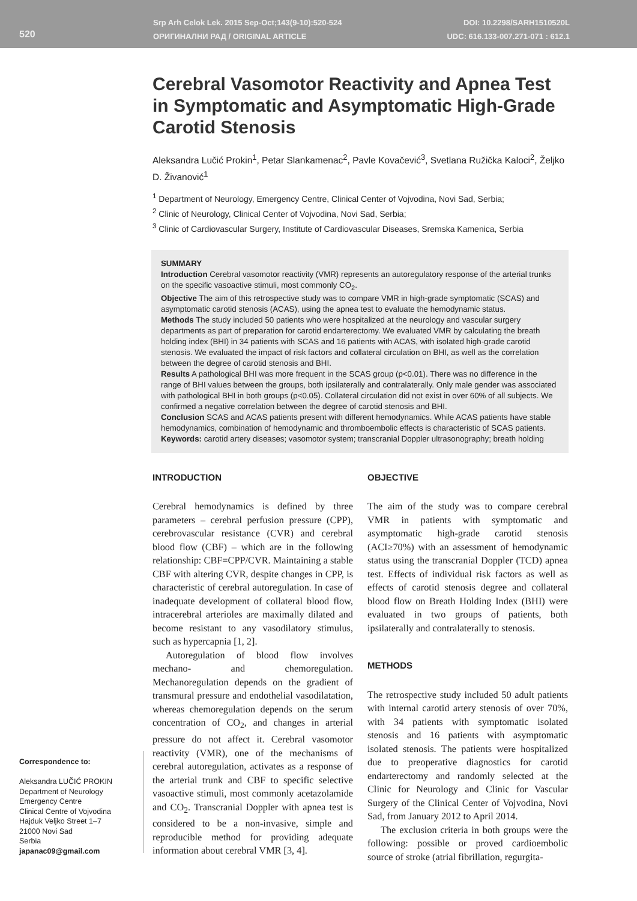520
Srp Arh Celok Lek. 2015 Sep-Oct;143(9-10):520-524
ОРИГИНАЛНИ РАД / ORIGINAL ARTICLE
DOI: 10.2298/SARH1510520L
UDC: 616.133-007.271-071 : 612.1
Cerebral Vasomotor Reactivity and Apnea Test in Symptomatic and Asymptomatic High-Grade Carotid Stenosis
Aleksandra Lučić Prokin<sup>1</sup>, Petar Slankamenac<sup>2</sup>, Pavle Kovačević<sup>3</sup>, Svetlana Ružička Kaloci<sup>2</sup>, Željko D. Živanović<sup>1</sup>
<sup>1</sup> Department of Neurology, Emergency Centre, Clinical Center of Vojvodina, Novi Sad, Serbia;
<sup>2</sup> Clinic of Neurology, Clinical Center of Vojvodina, Novi Sad, Serbia;
<sup>3</sup> Clinic of Cardiovascular Surgery, Institute of Cardiovascular Diseases, Sremska Kamenica, Serbia
SUMMARY
Introduction Cerebral vasomotor reactivity (VMR) represents an autoregulatory response of the arterial trunks on the specific vasoactive stimuli, most commonly CO<sub>2</sub>.
Objective The aim of this retrospective study was to compare VMR in high-grade symptomatic (SCAS) and asymptomatic carotid stenosis (ACAS), using the apnea test to evaluate the hemodynamic status.
Methods The study included 50 patients who were hospitalized at the neurology and vascular surgery departments as part of preparation for carotid endarterectomy. We evaluated VMR by calculating the breath holding index (BHI) in 34 patients with SCAS and 16 patients with ACAS, with isolated high-grade carotid stenosis. We evaluated the impact of risk factors and collateral circulation on BHI, as well as the correlation between the degree of carotid stenosis and BHI.
Results A pathological BHI was more frequent in the SCAS group (p<0.01). There was no difference in the range of BHI values between the groups, both ipsilaterally and contralaterally. Only male gender was associated with pathological BHI in both groups (p<0.05). Collateral circulation did not exist in over 60% of all subjects. We confirmed a negative correlation between the degree of carotid stenosis and BHI.
Conclusion SCAS and ACAS patients present with different hemodynamics. While ACAS patients have stable hemodynamics, combination of hemodynamic and thromboembolic effects is characteristic of SCAS patients.
Keywords: carotid artery diseases; vasomotor system; transcranial Doppler ultrasonography; breath holding
INTRODUCTION
Cerebral hemodynamics is defined by three parameters – cerebral perfusion pressure (CPP), cerebrovascular resistance (CVR) and cerebral blood flow (CBF) – which are in the following relationship: CBF=CPP/CVR. Maintaining a stable CBF with altering CVR, despite changes in CPP, is characteristic of cerebral autoregulation. In case of inadequate development of collateral blood flow, intracerebral arterioles are maximally dilated and become resistant to any vasodilatory stimulus, such as hypercapnia [1, 2].
Autoregulation of blood flow involves mechano- and chemoregulation. Mechanoregulation depends on the gradient of transmural pressure and endothelial vasodilatation, whereas chemoregulation depends on the serum concentration of CO<sub>2</sub>, and changes in arterial pressure do not affect it. Cerebral vasomotor reactivity (VMR), one of the mechanisms of cerebral autoregulation, activates as a response of the arterial trunk and CBF to specific selective vasoactive stimuli, most commonly acetazolamide and CO<sub>2</sub>. Transcranial Doppler with apnea test is considered to be a non-invasive, simple and reproducible method for providing adequate information about cerebral VMR [3, 4].
OBJECTIVE
The aim of the study was to compare cerebral VMR in patients with symptomatic and asymptomatic high-grade carotid stenosis (ACI≥70%) with an assessment of hemodynamic status using the transcranial Doppler (TCD) apnea test. Effects of individual risk factors as well as effects of carotid stenosis degree and collateral blood flow on Breath Holding Index (BHI) were evaluated in two groups of patients, both ipsilaterally and contralaterally to stenosis.
METHODS
The retrospective study included 50 adult patients with internal carotid artery stenosis of over 70%, with 34 patients with symptomatic isolated stenosis and 16 patients with asymptomatic isolated stenosis. The patients were hospitalized due to preoperative diagnostics for carotid endarterectomy and randomly selected at the Clinic for Neurology and Clinic for Vascular Surgery of the Clinical Center of Vojvodina, Novi Sad, from January 2012 to April 2014.
The exclusion criteria in both groups were the following: possible or proved cardioembolic source of stroke (atrial fibrillation, regurgita-
Correspondence to:
Aleksandra LUČIĆ PROKIN
Department of Neurology
Emergency Centre
Clinical Centre of Vojvodina
Hajduk Veljko Street 1–7
21000 Novi Sad
Serbia
japanac09@gmail.com